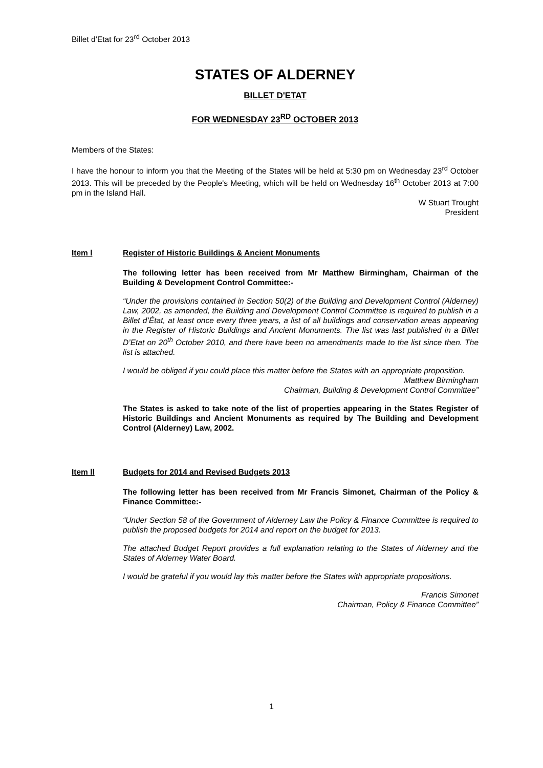Billet d’Etat for 23<sup>rd</sup> October 2013
STATES OF ALDERNEY
BILLET D'ETAT
FOR WEDNESDAY 23<sup>RD</sup> OCTOBER 2013
Members of the States:
I have the honour to inform you that the Meeting of the States will be held at 5:30 pm on Wednesday 23<sup>rd</sup> October 2013. This will be preceded by the People's Meeting, which will be held on Wednesday 16<sup>th</sup> October 2013 at 7:00 pm in the Island Hall.
W Stuart Trought
President
Item l Register of Historic Buildings & Ancient Monuments
The following letter has been received from Mr Matthew Birmingham, Chairman of the Building & Development Control Committee:-
“Under the provisions contained in Section 50(2) of the Building and Development Control (Alderney) Law, 2002, as amended, the Building and Development Control Committee is required to publish in a Billet d’État, at least once every three years, a list of all buildings and conservation areas appearing in the Register of Historic Buildings and Ancient Monuments. The list was last published in a Billet D’Etat on 20<sup>th</sup> October 2010, and there have been no amendments made to the list since then. The list is attached.
I would be obliged if you could place this matter before the States with an appropriate proposition.
Matthew Birmingham
Chairman, Building & Development Control Committee”
The States is asked to take note of the list of properties appearing in the States Register of Historic Buildings and Ancient Monuments as required by The Building and Development Control (Alderney) Law, 2002.
Item ll Budgets for 2014 and Revised Budgets 2013
The following letter has been received from Mr Francis Simonet, Chairman of the Policy & Finance Committee:-
“Under Section 58 of the Government of Alderney Law the Policy & Finance Committee is required to publish the proposed budgets for 2014 and report on the budget for 2013.
The attached Budget Report provides a full explanation relating to the States of Alderney and the States of Alderney Water Board.
I would be grateful if you would lay this matter before the States with appropriate propositions.
Francis Simonet
Chairman, Policy & Finance Committee”
1